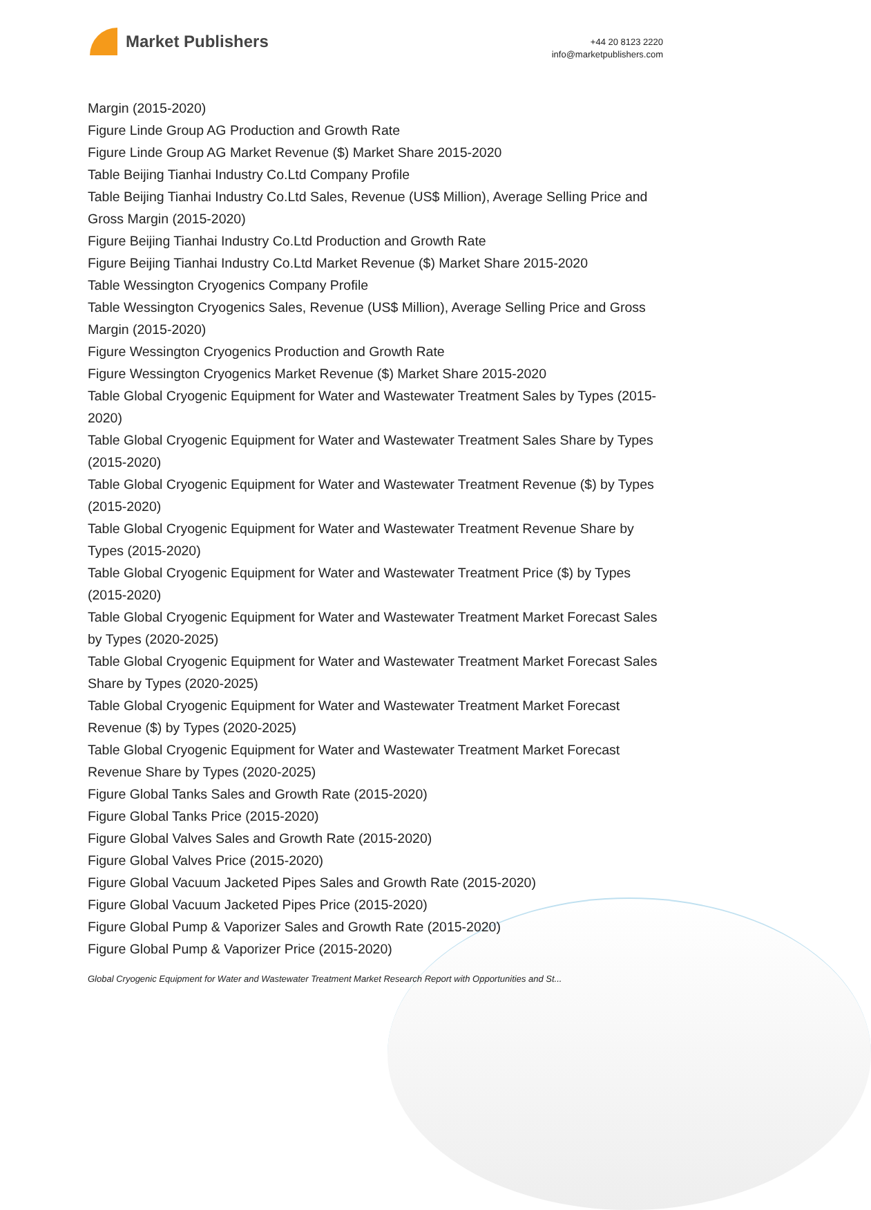Market Publishers
+44 20 8123 2220
info@marketpublishers.com
Margin (2015-2020)
Figure Linde Group AG Production and Growth Rate
Figure Linde Group AG Market Revenue ($) Market Share 2015-2020
Table Beijing Tianhai Industry Co.Ltd Company Profile
Table Beijing Tianhai Industry Co.Ltd Sales, Revenue (US$ Million), Average Selling Price and Gross Margin (2015-2020)
Figure Beijing Tianhai Industry Co.Ltd Production and Growth Rate
Figure Beijing Tianhai Industry Co.Ltd Market Revenue ($) Market Share 2015-2020
Table Wessington Cryogenics Company Profile
Table Wessington Cryogenics Sales, Revenue (US$ Million), Average Selling Price and Gross Margin (2015-2020)
Figure Wessington Cryogenics Production and Growth Rate
Figure Wessington Cryogenics Market Revenue ($) Market Share 2015-2020
Table Global Cryogenic Equipment for Water and Wastewater Treatment Sales by Types (2015-2020)
Table Global Cryogenic Equipment for Water and Wastewater Treatment Sales Share by Types (2015-2020)
Table Global Cryogenic Equipment for Water and Wastewater Treatment Revenue ($) by Types (2015-2020)
Table Global Cryogenic Equipment for Water and Wastewater Treatment Revenue Share by Types (2015-2020)
Table Global Cryogenic Equipment for Water and Wastewater Treatment Price ($) by Types (2015-2020)
Table Global Cryogenic Equipment for Water and Wastewater Treatment Market Forecast Sales by Types (2020-2025)
Table Global Cryogenic Equipment for Water and Wastewater Treatment Market Forecast Sales Share by Types (2020-2025)
Table Global Cryogenic Equipment for Water and Wastewater Treatment Market Forecast Revenue ($) by Types (2020-2025)
Table Global Cryogenic Equipment for Water and Wastewater Treatment Market Forecast Revenue Share by Types (2020-2025)
Figure Global Tanks Sales and Growth Rate (2015-2020)
Figure Global Tanks Price (2015-2020)
Figure Global Valves Sales and Growth Rate (2015-2020)
Figure Global Valves Price (2015-2020)
Figure Global Vacuum Jacketed Pipes Sales and Growth Rate (2015-2020)
Figure Global Vacuum Jacketed Pipes Price (2015-2020)
Figure Global Pump & Vaporizer Sales and Growth Rate (2015-2020)
Figure Global Pump & Vaporizer Price (2015-2020)
Global Cryogenic Equipment for Water and Wastewater Treatment Market Research Report with Opportunities and St...